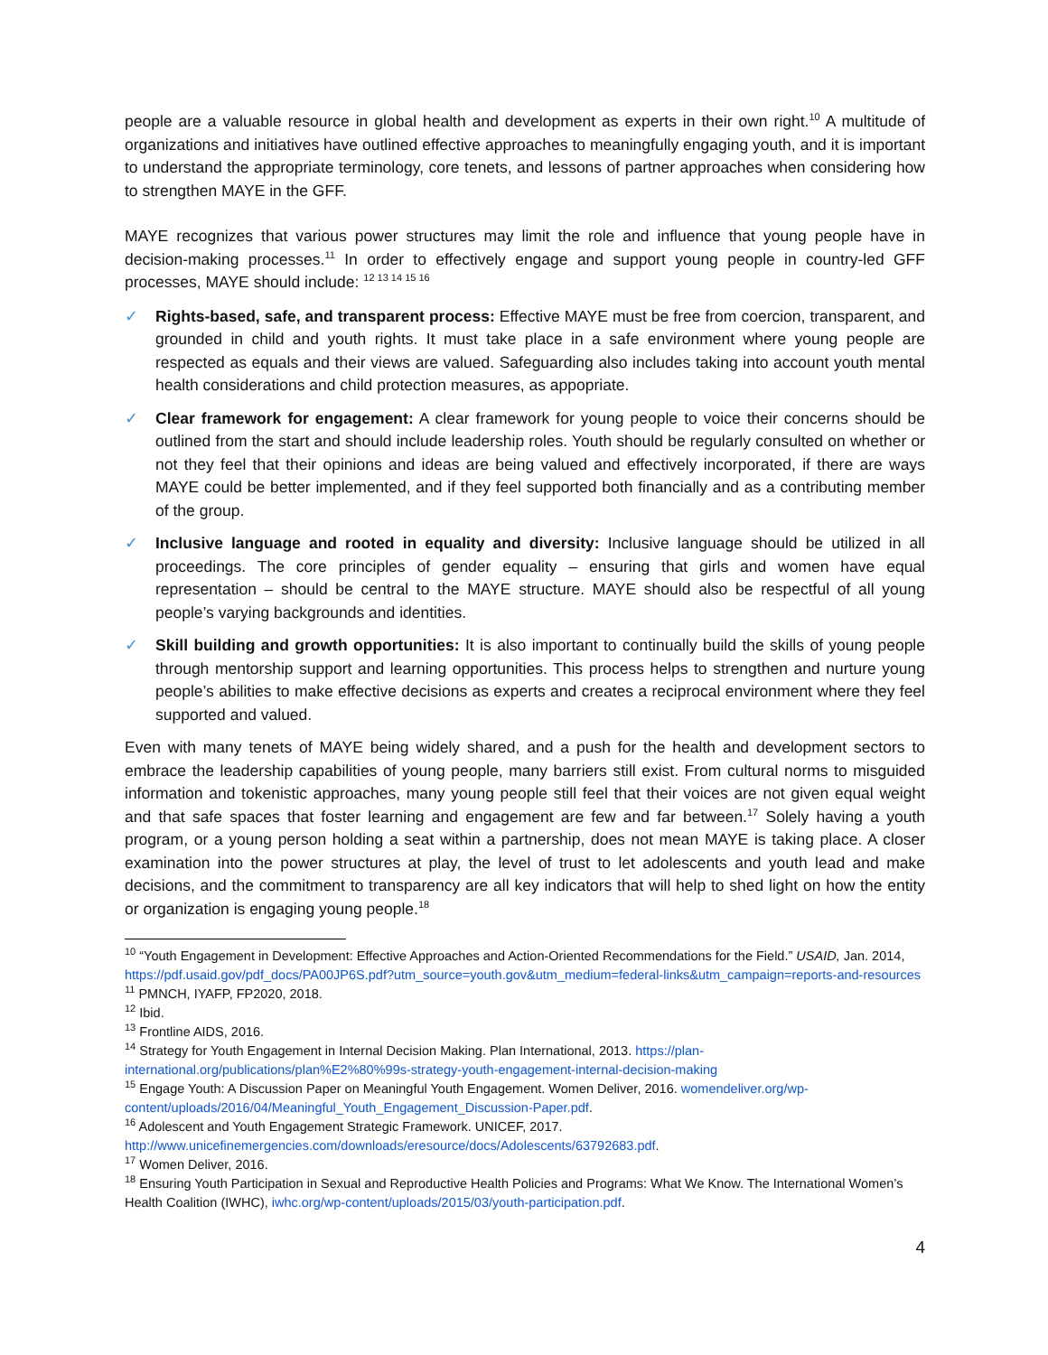people are a valuable resource in global health and development as experts in their own right.<sup>10</sup> A multitude of organizations and initiatives have outlined effective approaches to meaningfully engaging youth, and it is important to understand the appropriate terminology, core tenets, and lessons of partner approaches when considering how to strengthen MAYE in the GFF.
MAYE recognizes that various power structures may limit the role and influence that young people have in decision-making processes.<sup>11</sup> In order to effectively engage and support young people in country-led GFF processes, MAYE should include: <sup>12 13 14 15 16</sup>
✓ Rights-based, safe, and transparent process: Effective MAYE must be free from coercion, transparent, and grounded in child and youth rights. It must take place in a safe environment where young people are respected as equals and their views are valued. Safeguarding also includes taking into account youth mental health considerations and child protection measures, as appopriate.
✓ Clear framework for engagement: A clear framework for young people to voice their concerns should be outlined from the start and should include leadership roles. Youth should be regularly consulted on whether or not they feel that their opinions and ideas are being valued and effectively incorporated, if there are ways MAYE could be better implemented, and if they feel supported both financially and as a contributing member of the group.
✓ Inclusive language and rooted in equality and diversity: Inclusive language should be utilized in all proceedings. The core principles of gender equality – ensuring that girls and women have equal representation – should be central to the MAYE structure. MAYE should also be respectful of all young people’s varying backgrounds and identities.
✓ Skill building and growth opportunities: It is also important to continually build the skills of young people through mentorship support and learning opportunities. This process helps to strengthen and nurture young people’s abilities to make effective decisions as experts and creates a reciprocal environment where they feel supported and valued.
Even with many tenets of MAYE being widely shared, and a push for the health and development sectors to embrace the leadership capabilities of young people, many barriers still exist. From cultural norms to misguided information and tokenistic approaches, many young people still feel that their voices are not given equal weight and that safe spaces that foster learning and engagement are few and far between.<sup>17</sup> Solely having a youth program, or a young person holding a seat within a partnership, does not mean MAYE is taking place. A closer examination into the power structures at play, the level of trust to let adolescents and youth lead and make decisions, and the commitment to transparency are all key indicators that will help to shed light on how the entity or organization is engaging young people.<sup>18</sup>
<sup>10</sup> “Youth Engagement in Development: Effective Approaches and Action-Oriented Recommendations for the Field.” USAID, Jan. 2014, https://pdf.usaid.gov/pdf_docs/PA00JP6S.pdf?utm_source=youth.gov&utm_medium=federal-links&utm_campaign=reports-and-resources
<sup>11</sup> PMNCH, IYAFP, FP2020, 2018.
<sup>12</sup> Ibid.
<sup>13</sup> Frontline AIDS, 2016.
<sup>14</sup> Strategy for Youth Engagement in Internal Decision Making. Plan International, 2013. https://plan-international.org/publications/plan%E2%80%99s-strategy-youth-engagement-internal-decision-making
<sup>15</sup> Engage Youth: A Discussion Paper on Meaningful Youth Engagement. Women Deliver, 2016. womendeliver.org/wp-content/uploads/2016/04/Meaningful_Youth_Engagement_Discussion-Paper.pdf.
<sup>16</sup> Adolescent and Youth Engagement Strategic Framework. UNICEF, 2017.
http://www.unicefinemergencies.com/downloads/eresource/docs/Adolescents/63792683.pdf.
<sup>17</sup> Women Deliver, 2016.
<sup>18</sup> Ensuring Youth Participation in Sexual and Reproductive Health Policies and Programs: What We Know. The International Women’s Health Coalition (IWHC), iwhc.org/wp-content/uploads/2015/03/youth-participation.pdf.
4